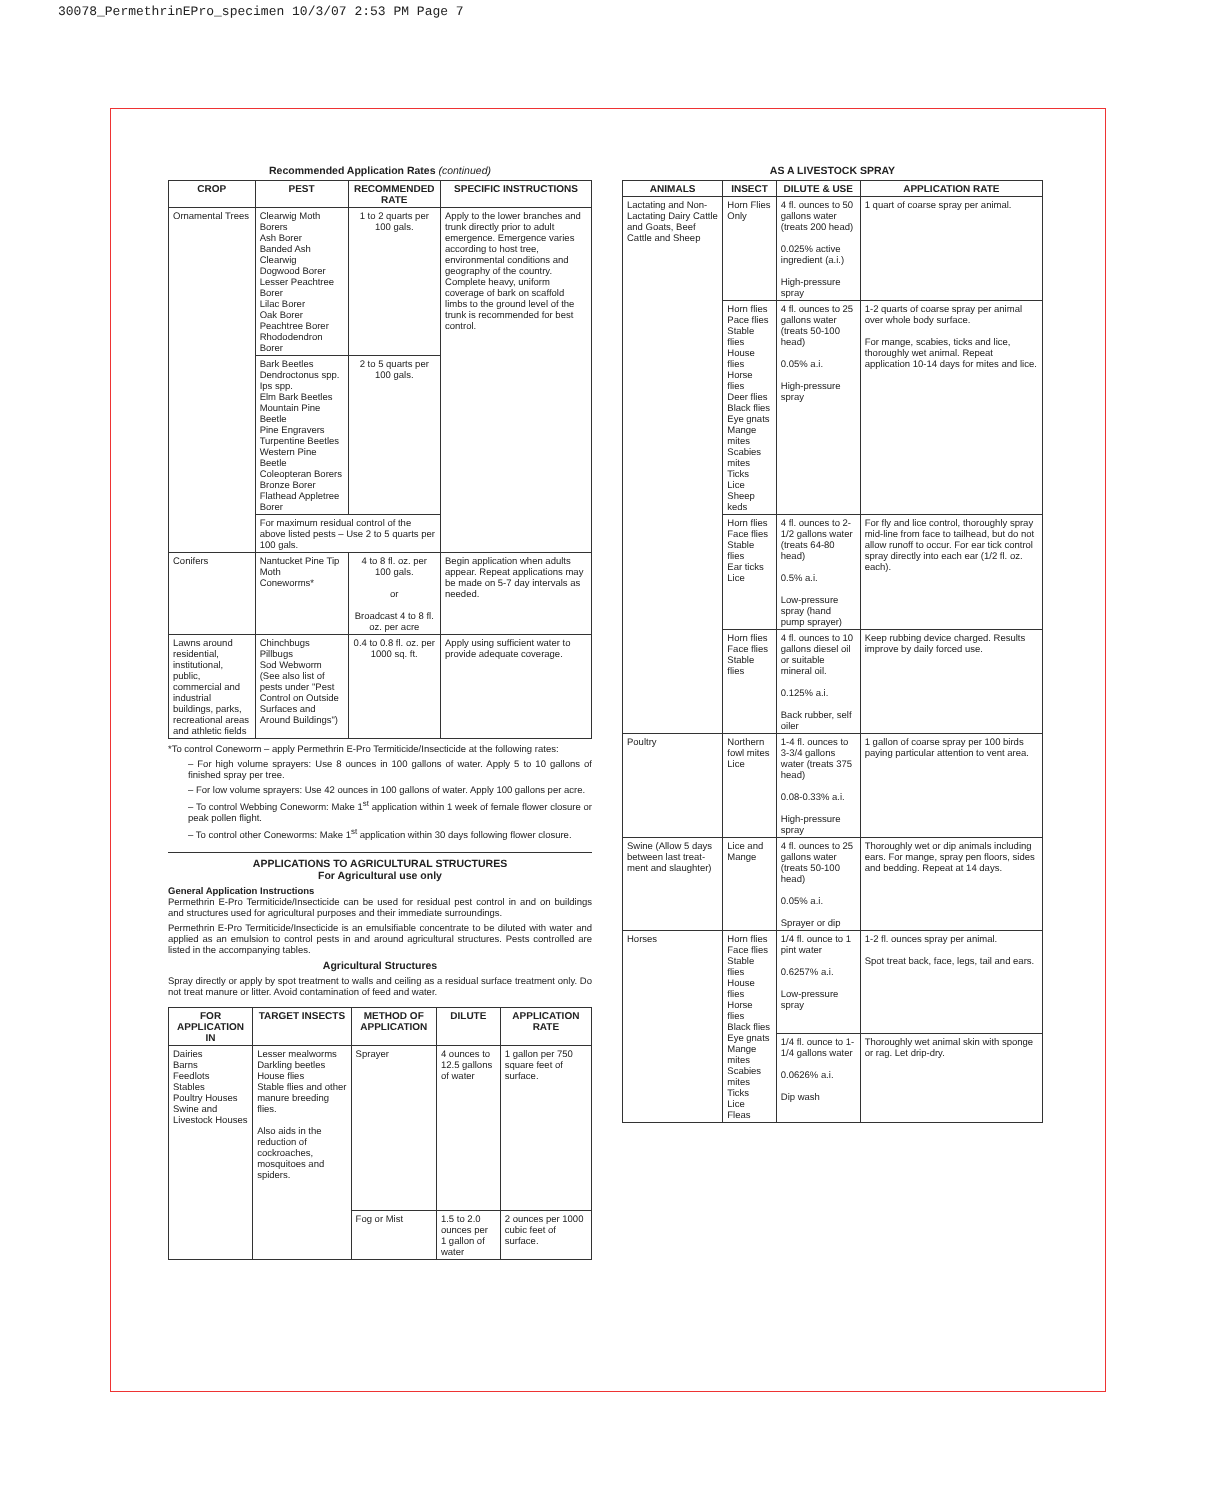30078_PermethrinEPro_specimen 10/3/07 2:53 PM Page 7
Recommended Application Rates (continued)
| CROP | PEST | RECOMMENDED RATE | SPECIFIC INSTRUCTIONS |
| --- | --- | --- | --- |
| Ornamental Trees | Clearwig Moth Borers Ash Borer Banded Ash Clearwig Dogwood Borer Lesser Peachtree Borer Lilac Borer Oak Borer Peachtree Borer Rhododendron Borer | 1 to 2 quarts per 100 gals. | Apply to the lower branches and trunk directly prior to adult emergence. Emergence varies according to host tree, environmental conditions and geography of the country. Complete heavy, uniform coverage of bark on scaffold limbs to the ground level of the trunk is recommended for best control. |
| | Bark Beetles Dendroctonus spp. Ips spp. Elm Bark Beetles Mountain Pine Beetle Pine Engravers Turpentine Beetles Western Pine Beetle Coleopteran Borers Bronze Borer Flathead Appletree Borer | 2 to 5 quarts per 100 gals. | |
| | For maximum residual control of the above listed pests – Use 2 to 5 quarts per 100 gals. | | |
| Conifers | Nantucket Pine Tip Moth Coneworms* | 4 to 8 fl. oz. per 100 gals. or Broadcast 4 to 8 fl. oz. per acre | Begin application when adults appear. Repeat applications may be made on 5-7 day intervals as needed. |
| Lawns around residential, institutional, public, commercial and industrial buildings, parks, recreational areas and athletic fields | Chinchbugs Pillbugs Sod Webworm (See also list of pests under "Pest Control on Outside Surfaces and Around Buildings") | 0.4 to 0.8 fl. oz. per 1000 sq. ft. | Apply using sufficient water to provide adequate coverage. |
*To control Coneworm – apply Permethrin E-Pro Termiticide/Insecticide at the following rates:
– For high volume sprayers: Use 8 ounces in 100 gallons of water. Apply 5 to 10 gallons of finished spray per tree.
– For low volume sprayers: Use 42 ounces in 100 gallons of water. Apply 100 gallons per acre.
– To control Webbing Coneworm: Make 1<sup>st</sup> application within 1 week of female flower closure or peak pollen flight.
– To control other Coneworms: Make 1<sup>st</sup> application within 30 days following flower closure.
APPLICATIONS TO AGRICULTURAL STRUCTURES
For Agricultural use only
General Application Instructions
Permethrin E-Pro Termiticide/Insecticide can be used for residual pest control in and on buildings and structures used for agricultural purposes and their immediate surroundings.
Permethrin E-Pro Termiticide/Insecticide is an emulsifiable concentrate to be diluted with water and applied as an emulsion to control pests in and around agricultural structures. Pests controlled are listed in the accompanying tables.
Agricultural Structures
Spray directly or apply by spot treatment to walls and ceiling as a residual surface treatment only. Do not treat manure or litter. Avoid contamination of feed and water.
| FOR APPLICATION IN | TARGET INSECTS | METHOD OF APPLICATION | DILUTE | APPLICATION RATE |
| --- | --- | --- | --- | --- |
| Dairies Barns Feedlots Stables Poultry Houses Swine and Livestock Houses | Lesser mealworms Darkling beetles House flies Stable flies and other manure breeding flies. Also aids in the reduction of cockroaches, mosquitoes and spiders. | Sprayer | 4 ounces to 12.5 gallons of water | 1 gallon per 750 square feet of surface. |
| | | Fog or Mist | 1.5 to 2.0 ounces per 1 gallon of water | 2 ounces per 1000 cubic feet of surface. |
AS A LIVESTOCK SPRAY
| ANIMALS | INSECT | DILUTE & USE | APPLICATION RATE |
| --- | --- | --- | --- |
| Lactating and Non-Lactating Dairy Cattle and Goats, Beef Cattle and Sheep | Horn Flies Only | 4 fl. ounces to 50 gallons water (treats 200 head) 0.025% active ingredient (a.i.) High-pressure spray | 1 quart of coarse spray per animal. |
| | Horn flies Pace flies Stable flies House flies Horse flies Deer flies Black flies Eye gnats Mange mites Scabies mites Ticks Lice Sheep keds | 4 fl. ounces to 25 gallons water (treats 50-100 head) 0.05% a.i. High-pressure spray | 1-2 quarts of coarse spray per animal over whole body surface. For mange, scabies, ticks and lice, thoroughly wet animal. Repeat application 10-14 days for mites and lice. |
| | Horn flies Face flies Stable flies Ear ticks Lice | 4 fl. ounces to 2-1/2 gallons water (treats 64-80 head) 0.5% a.i. Low-pressure spray (hand pump sprayer) | For fly and lice control, thoroughly spray mid-line from face to tailhead, but do not allow runoff to occur. For ear tick control spray directly into each ear (1/2 fl. oz. each). |
| | Horn flies Face flies Stable flies | 4 fl. ounces to 10 gallons diesel oil or suitable mineral oil. 0.125% a.i. Back rubber, self oiler | Keep rubbing device charged. Results improve by daily forced use. |
| Poultry | Northern fowl mites Lice | 1-4 fl. ounces to 3-3/4 gallons water (treats 375 head) 0.08-0.33% a.i. High-pressure spray | 1 gallon of coarse spray per 100 birds paying particular attention to vent area. |
| Swine (Allow 5 days between last treat-ment and slaughter) | Lice and Mange | 4 fl. ounces to 25 gallons water (treats 50-100 head) 0.05% a.i. Sprayer or dip | Thoroughly wet or dip animals including ears. For mange, spray pen floors, sides and bedding. Repeat at 14 days. |
| Horses | Horn flies Face flies Stable flies House flies Horse flies Black flies Eye gnats Mange mites Scabies mites Ticks Lice Fleas | 1/4 fl. ounce to 1 pint water 0.6257% a.i. Low-pressure spray | 1-2 fl. ounces spray per animal. Spot treat back, face, legs, tail and ears. |
| | | 1/4 fl. ounce to 1-1/4 gallons water 0.0626% a.i. Dip wash | Thoroughly wet animal skin with sponge or rag. Let drip-dry. |